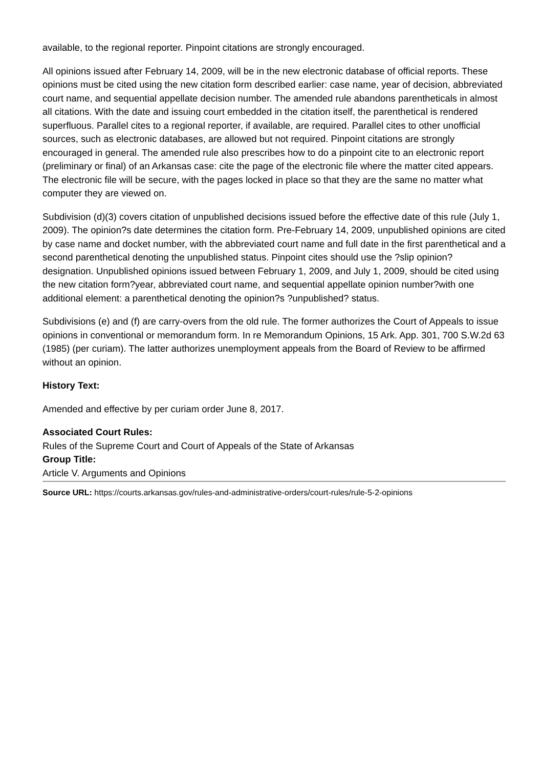available, to the regional reporter. Pinpoint citations are strongly encouraged.
All opinions issued after February 14, 2009, will be in the new electronic database of official reports. These opinions must be cited using the new citation form described earlier: case name, year of decision, abbreviated court name, and sequential appellate decision number. The amended rule abandons parentheticals in almost all citations. With the date and issuing court embedded in the citation itself, the parenthetical is rendered superfluous. Parallel cites to a regional reporter, if available, are required. Parallel cites to other unofficial sources, such as electronic databases, are allowed but not required. Pinpoint citations are strongly encouraged in general. The amended rule also prescribes how to do a pinpoint cite to an electronic report (preliminary or final) of an Arkansas case: cite the page of the electronic file where the matter cited appears. The electronic file will be secure, with the pages locked in place so that they are the same no matter what computer they are viewed on.
Subdivision (d)(3) covers citation of unpublished decisions issued before the effective date of this rule (July 1, 2009). The opinion?s date determines the citation form. Pre-February 14, 2009, unpublished opinions are cited by case name and docket number, with the abbreviated court name and full date in the first parenthetical and a second parenthetical denoting the unpublished status. Pinpoint cites should use the ?slip opinion? designation. Unpublished opinions issued between February 1, 2009, and July 1, 2009, should be cited using the new citation form?year, abbreviated court name, and sequential appellate opinion number?with one additional element: a parenthetical denoting the opinion?s ?unpublished? status.
Subdivisions (e) and (f) are carry-overs from the old rule. The former authorizes the Court of Appeals to issue opinions in conventional or memorandum form. In re Memorandum Opinions, 15 Ark. App. 301, 700 S.W.2d 63 (1985) (per curiam). The latter authorizes unemployment appeals from the Board of Review to be affirmed without an opinion.
History Text:
Amended and effective by per curiam order June 8, 2017.
Associated Court Rules:
Rules of the Supreme Court and Court of Appeals of the State of Arkansas
Group Title:
Article V. Arguments and Opinions
Source URL: https://courts.arkansas.gov/rules-and-administrative-orders/court-rules/rule-5-2-opinions